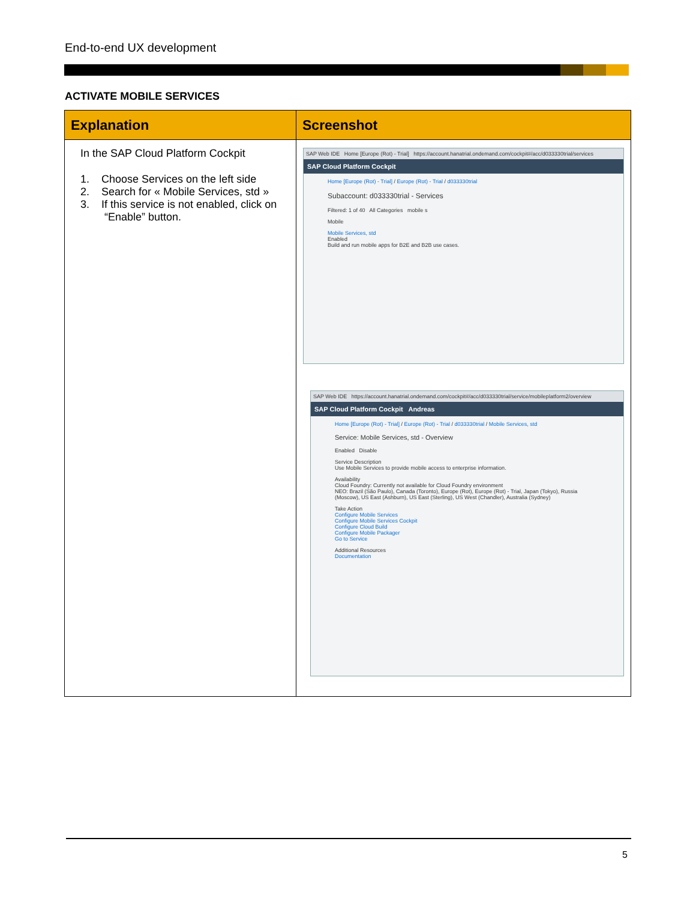End-to-end UX development
ACTIVATE MOBILE SERVICES
| Explanation | Screenshot |
| --- | --- |
| In the SAP Cloud Platform Cockpit 1. Choose Services on the left side 2. Search for « Mobile Services, std » 3. If this service is not enabled, click on “Enable” button. | SAP Web IDE Home [Europe (Rot) - Trial] https://account.hanatrial.ondemand.com/cockpit#/acc/d033330trial/services SAP Cloud Platform Cockpit Home [Europe (Rot) - Trial] / Europe (Rot) - Trial / d033330trial Subaccount: d033330trial - Services Filtered: 1 of 40 All Categories mobile s Mobile Mobile Services, std Enabled Build and run mobile apps for B2E and B2B use cases. SAP Web IDE https://account.hanatrial.ondemand.com/cockpit#/acc/d033330trial/service/mobileplatform2/overview SAP Cloud Platform Cockpit Andreas Home [Europe (Rot) - Trial] / Europe (Rot) - Trial / d033330trial / Mobile Services, std Service: Mobile Services, std - Overview Enabled Disable Service Description Use Mobile Services to provide mobile access to enterprise information. Availability Cloud Foundry: Currently not available for Cloud Foundry environment NEO: Brazil (São Paulo), Canada (Toronto), Europe (Rot), Europe (Rot) - Trial, Japan (Tokyo), Russia (Moscow), US East (Ashburn), US East (Sterling), US West (Chandler), Australia (Sydney) Take Action Configure Mobile Services Configure Mobile Services Cockpit Configure Cloud Build Configure Mobile Packager Go to Service Additional Resources Documentation |
5